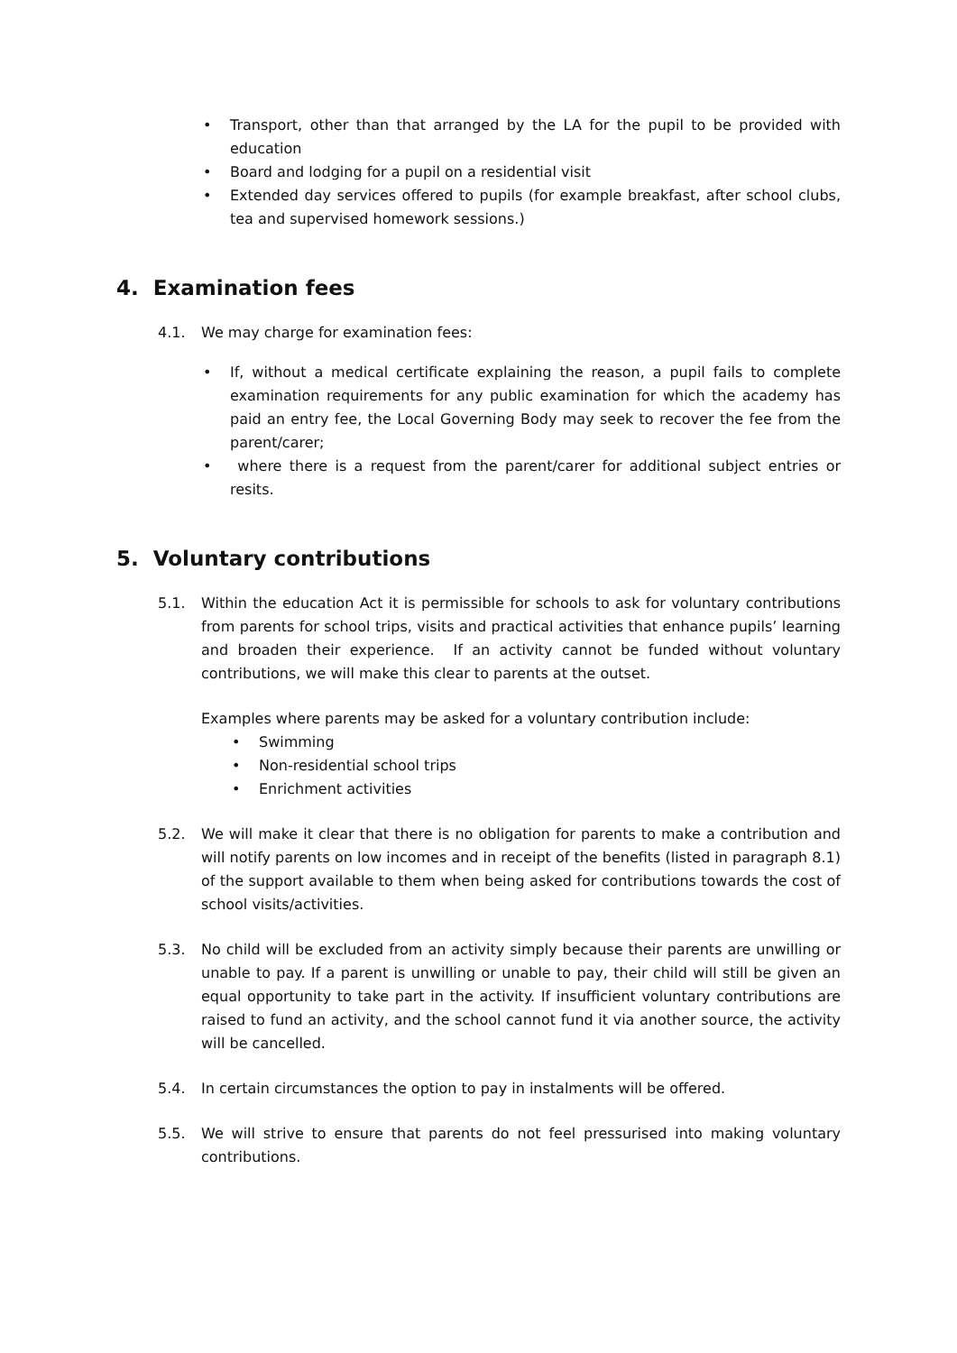• Transport, other than that arranged by the LA for the pupil to be provided with education
• Board and lodging for a pupil on a residential visit
• Extended day services offered to pupils (for example breakfast, after school clubs, tea and supervised homework sessions.)
4. Examination fees
4.1. We may charge for examination fees:
• If, without a medical certificate explaining the reason, a pupil fails to complete examination requirements for any public examination for which the academy has paid an entry fee, the Local Governing Body may seek to recover the fee from the parent/carer;
• where there is a request from the parent/carer for additional subject entries or resits.
5. Voluntary contributions
5.1. Within the education Act it is permissible for schools to ask for voluntary contributions from parents for school trips, visits and practical activities that enhance pupils’ learning and broaden their experience. If an activity cannot be funded without voluntary contributions, we will make this clear to parents at the outset.
Examples where parents may be asked for a voluntary contribution include:
• Swimming
• Non-residential school trips
• Enrichment activities
5.2. We will make it clear that there is no obligation for parents to make a contribution and will notify parents on low incomes and in receipt of the benefits (listed in paragraph 8.1) of the support available to them when being asked for contributions towards the cost of school visits/activities.
5.3. No child will be excluded from an activity simply because their parents are unwilling or unable to pay. If a parent is unwilling or unable to pay, their child will still be given an equal opportunity to take part in the activity. If insufficient voluntary contributions are raised to fund an activity, and the school cannot fund it via another source, the activity will be cancelled.
5.4. In certain circumstances the option to pay in instalments will be offered.
5.5. We will strive to ensure that parents do not feel pressurised into making voluntary contributions.